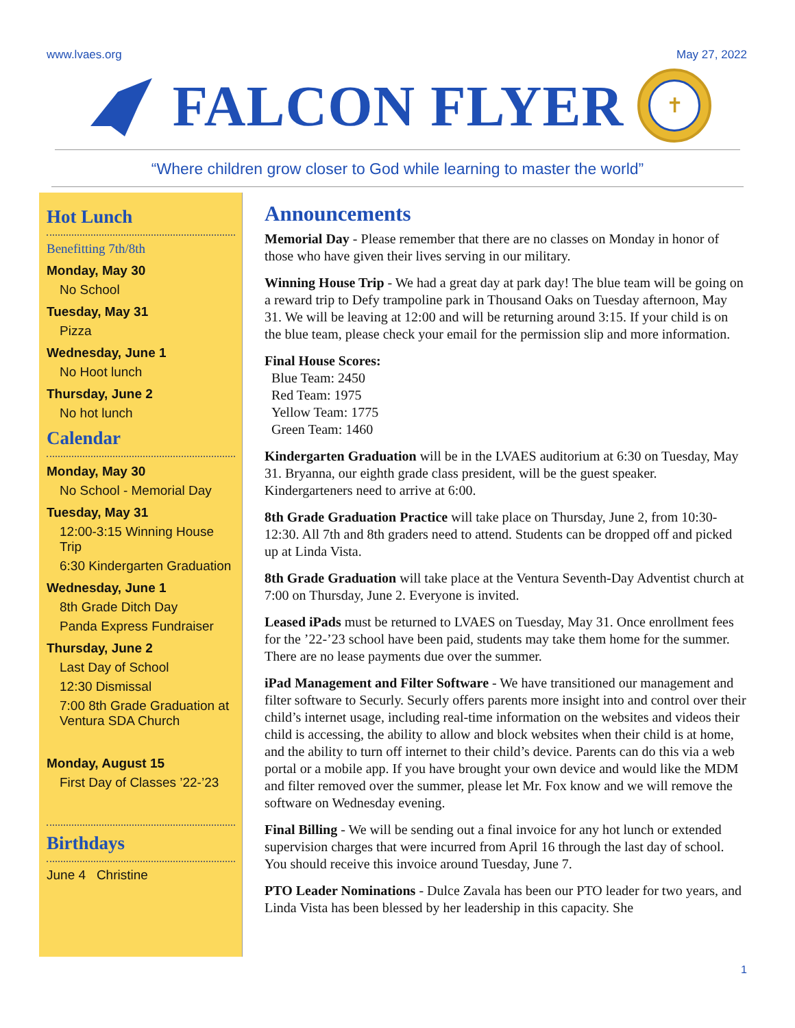www.lvaes.org May 27, 2022
FALCON FLYER
✝
“Where children grow closer to God while learning to master the world”
Hot Lunch
Benefitting 7th/8th
Monday, May 30
No School
Tuesday, May 31
Pizza
Wednesday, June 1
No Hoot lunch
Thursday, June 2
No hot lunch
Calendar
Monday, May 30
No School - Memorial Day
Tuesday, May 31
12:00-3:15 Winning House Trip
6:30 Kindergarten Graduation
Wednesday, June 1
8th Grade Ditch Day
Panda Express Fundraiser
Thursday, June 2
Last Day of School
12:30 Dismissal
7:00 8th Grade Graduation at Ventura SDA Church
Monday, August 15
First Day of Classes ’22-’23
Birthdays
June 4 Christine
Announcements
Memorial Day - Please remember that there are no classes on Monday in honor of those who have given their lives serving in our military.
Winning House Trip - We had a great day at park day! The blue team will be going on a reward trip to Defy trampoline park in Thousand Oaks on Tuesday afternoon, May 31. We will be leaving at 12:00 and will be returning around 3:15. If your child is on the blue team, please check your email for the permission slip and more information.
Final House Scores:
Blue Team: 2450
Red Team: 1975
Yellow Team: 1775
Green Team: 1460
Kindergarten Graduation will be in the LVAES auditorium at 6:30 on Tuesday, May 31. Bryanna, our eighth grade class president, will be the guest speaker. Kindergarteners need to arrive at 6:00.
8th Grade Graduation Practice will take place on Thursday, June 2, from 10:30-12:30. All 7th and 8th graders need to attend. Students can be dropped off and picked up at Linda Vista.
8th Grade Graduation will take place at the Ventura Seventh-Day Adventist church at 7:00 on Thursday, June 2. Everyone is invited.
Leased iPads must be returned to LVAES on Tuesday, May 31. Once enrollment fees for the ’22-’23 school have been paid, students may take them home for the summer. There are no lease payments due over the summer.
iPad Management and Filter Software - We have transitioned our management and filter software to Securly. Securly offers parents more insight into and control over their child’s internet usage, including real-time information on the websites and videos their child is accessing, the ability to allow and block websites when their child is at home, and the ability to turn off internet to their child’s device. Parents can do this via a web portal or a mobile app. If you have brought your own device and would like the MDM and filter removed over the summer, please let Mr. Fox know and we will remove the software on Wednesday evening.
Final Billing - We will be sending out a final invoice for any hot lunch or extended supervision charges that were incurred from April 16 through the last day of school. You should receive this invoice around Tuesday, June 7.
PTO Leader Nominations - Dulce Zavala has been our PTO leader for two years, and Linda Vista has been blessed by her leadership in this capacity. She
1